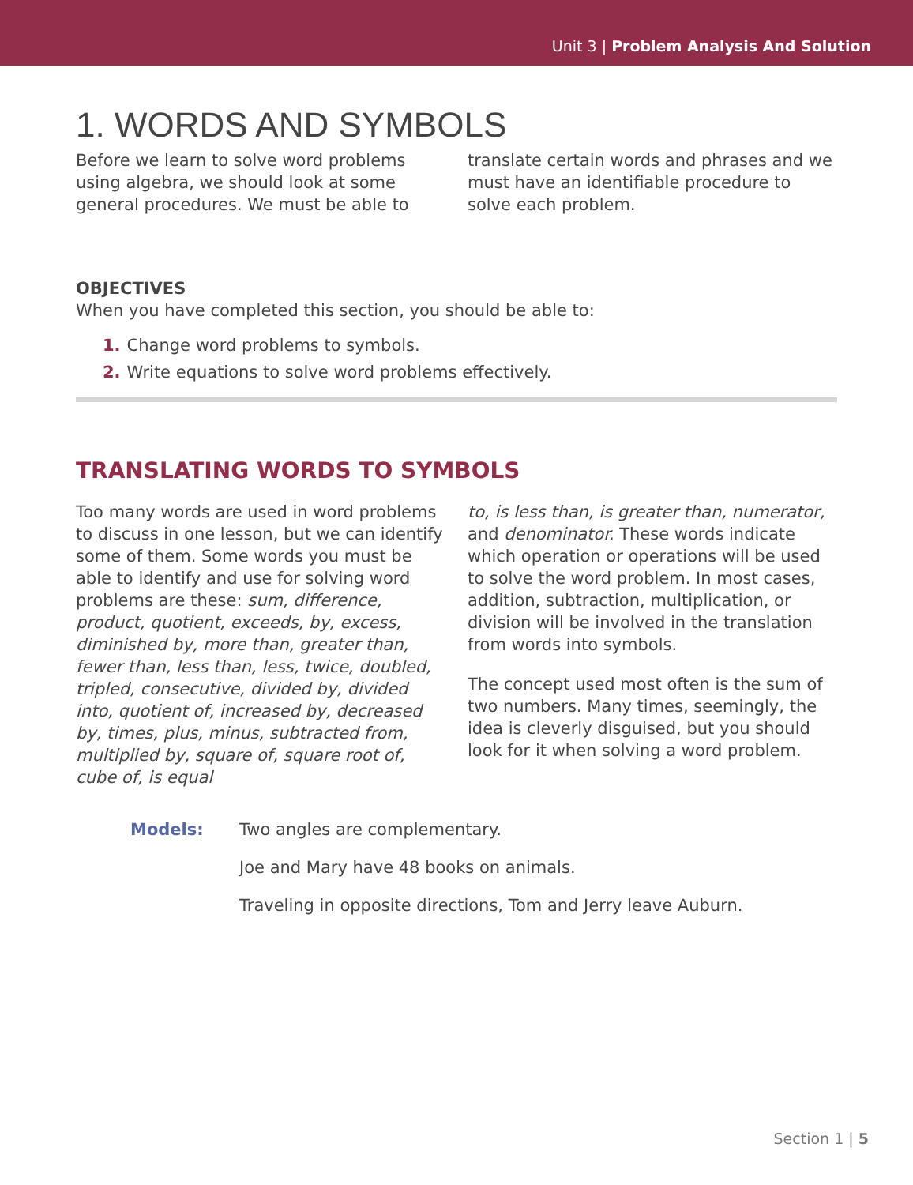Unit 3 | Problem Analysis And Solution
1. WORDS AND SYMBOLS
Before we learn to solve word problems using algebra, we should look at some general procedures. We must be able to
translate certain words and phrases and we must have an identifiable procedure to solve each problem.
OBJECTIVES
When you have completed this section, you should be able to:
1. Change word problems to symbols.
2. Write equations to solve word problems effectively.
TRANSLATING WORDS TO SYMBOLS
Too many words are used in word problems to discuss in one lesson, but we can identify some of them. Some words you must be able to identify and use for solving word problems are these: sum, difference, product, quotient, exceeds, by, excess, diminished by, more than, greater than, fewer than, less than, less, twice, doubled, tripled, consecutive, divided by, divided into, quotient of, increased by, decreased by, times, plus, minus, subtracted from, multiplied by, square of, square root of, cube of, is equal
to, is less than, is greater than, numerator, and denominator. These words indicate which operation or operations will be used to solve the word problem. In most cases, addition, subtraction, multiplication, or division will be involved in the translation from words into symbols.
The concept used most often is the sum of two numbers. Many times, seemingly, the idea is cleverly disguised, but you should look for it when solving a word problem.
Models:
Two angles are complementary.
Joe and Mary have 48 books on animals.
Traveling in opposite directions, Tom and Jerry leave Auburn.
Section 1 | 5